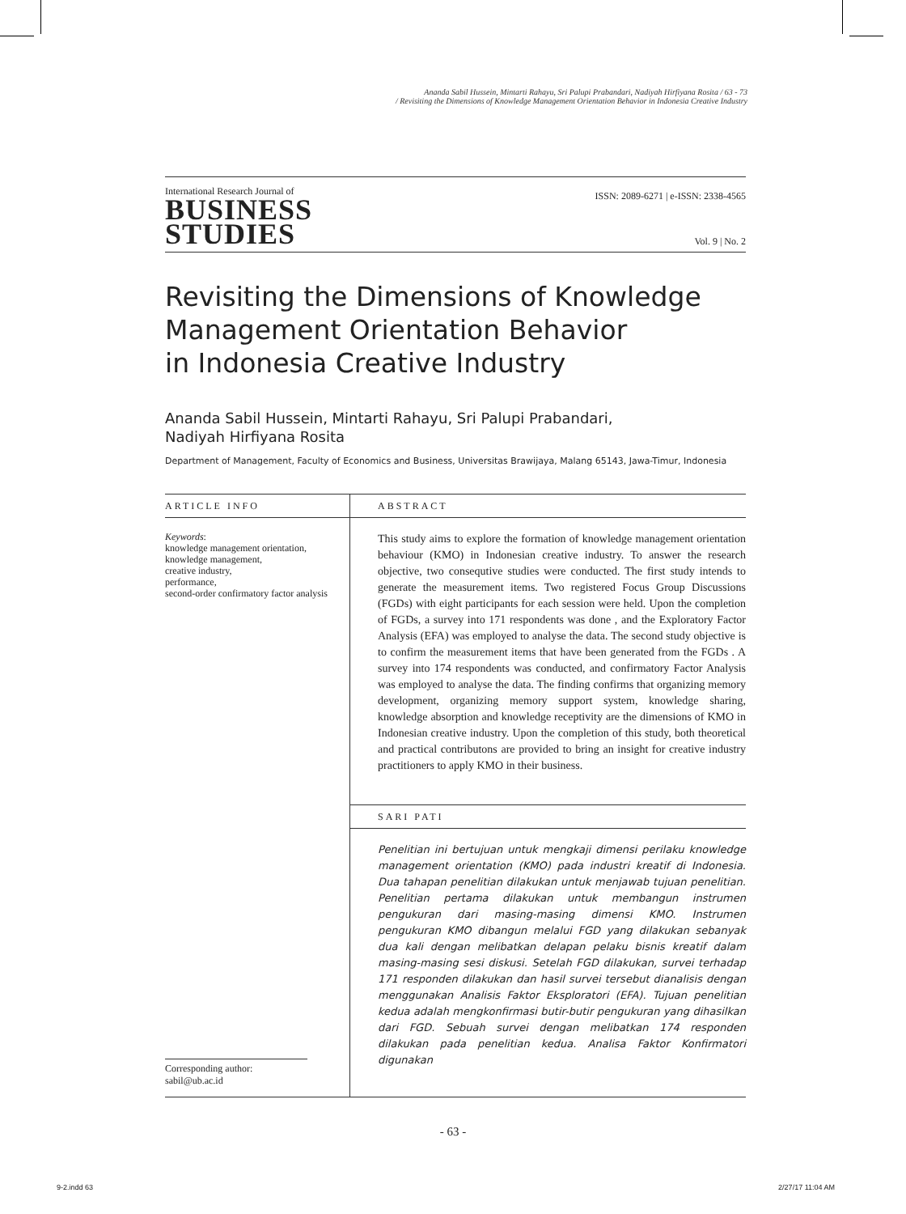Ananda Sabil Hussein, Mintarti Rahayu, Sri Palupi Prabandari, Nadiyah Hirfiyana Rosita / 63 - 73
/ Revisiting the Dimensions of Knowledge Management Orientation Behavior in Indonesia Creative Industry
International Research Journal of
BUSINESS
STUDIES
ISSN: 2089-6271 | e-ISSN: 2338-4565
Vol. 9 | No. 2
Revisiting the Dimensions of Knowledge
Management Orientation Behavior
in Indonesia Creative Industry
Ananda Sabil Hussein, Mintarti Rahayu, Sri Palupi Prabandari,
Nadiyah Hirfiyana Rosita
Department of Management, Faculty of Economics and Business, Universitas Brawijaya, Malang 65143, Jawa-Timur, Indonesia
ARTICLE INFO
Keywords:
knowledge management orientation,
knowledge management,
creative industry,
performance,
second-order confirmatory factor analysis
Corresponding author:
sabil@ub.ac.id
ABSTRACT
This study aims to explore the formation of knowledge management orientation behaviour (KMO) in Indonesian creative industry. To answer the research objective, two consequtive studies were conducted. The first study intends to generate the measurement items. Two registered Focus Group Discussions (FGDs) with eight participants for each session were held. Upon the completion of FGDs, a survey into 171 respondents was done , and the Exploratory Factor Analysis (EFA) was employed to analyse the data. The second study objective is to confirm the measurement items that have been generated from the FGDs . A survey into 174 respondents was conducted, and confirmatory Factor Analysis was employed to analyse the data. The finding confirms that organizing memory development, organizing memory support system, knowledge sharing, knowledge absorption and knowledge receptivity are the dimensions of KMO in Indonesian creative industry. Upon the completion of this study, both theoretical and practical contributons are provided to bring an insight for creative industry practitioners to apply KMO in their business.
SARI PATI
Penelitian ini bertujuan untuk mengkaji dimensi perilaku knowledge management orientation (KMO) pada industri kreatif di Indonesia. Dua tahapan penelitian dilakukan untuk menjawab tujuan penelitian. Penelitian pertama dilakukan untuk membangun instrumen pengukuran dari masing-masing dimensi KMO. Instrumen pengukuran KMO dibangun melalui FGD yang dilakukan sebanyak dua kali dengan melibatkan delapan pelaku bisnis kreatif dalam masing-masing sesi diskusi. Setelah FGD dilakukan, survei terhadap 171 responden dilakukan dan hasil survei tersebut dianalisis dengan menggunakan Analisis Faktor Eksploratori (EFA). Tujuan penelitian kedua adalah mengkonfirmasi butir-butir pengukuran yang dihasilkan dari FGD. Sebuah survei dengan melibatkan 174 responden dilakukan pada penelitian kedua. Analisa Faktor Konfirmatori digunakan
- 63 -
9-2.indd 63 2/27/17 11:04 AM